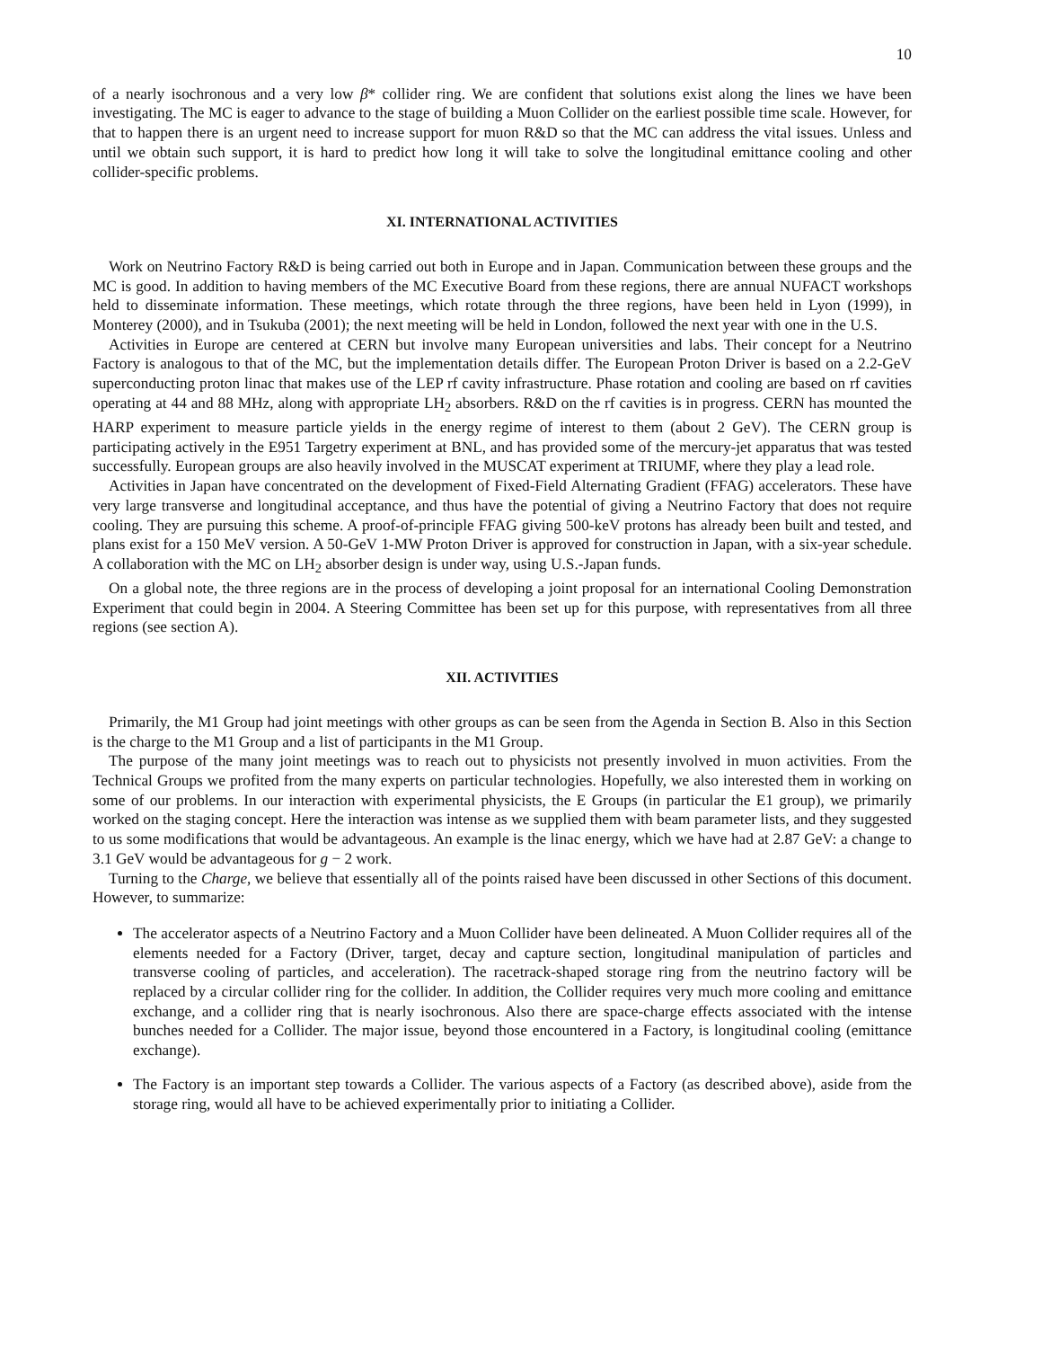10
of a nearly isochronous and a very low β* collider ring. We are confident that solutions exist along the lines we have been investigating. The MC is eager to advance to the stage of building a Muon Collider on the earliest possible time scale. However, for that to happen there is an urgent need to increase support for muon R&D so that the MC can address the vital issues. Unless and until we obtain such support, it is hard to predict how long it will take to solve the longitudinal emittance cooling and other collider-specific problems.
XI. INTERNATIONAL ACTIVITIES
Work on Neutrino Factory R&D is being carried out both in Europe and in Japan. Communication between these groups and the MC is good. In addition to having members of the MC Executive Board from these regions, there are annual NUFACT workshops held to disseminate information. These meetings, which rotate through the three regions, have been held in Lyon (1999), in Monterey (2000), and in Tsukuba (2001); the next meeting will be held in London, followed the next year with one in the U.S.
Activities in Europe are centered at CERN but involve many European universities and labs. Their concept for a Neutrino Factory is analogous to that of the MC, but the implementation details differ. The European Proton Driver is based on a 2.2-GeV superconducting proton linac that makes use of the LEP rf cavity infrastructure. Phase rotation and cooling are based on rf cavities operating at 44 and 88 MHz, along with appropriate LH<sub>2</sub> absorbers. R&D on the rf cavities is in progress. CERN has mounted the HARP experiment to measure particle yields in the energy regime of interest to them (about 2 GeV). The CERN group is participating actively in the E951 Targetry experiment at BNL, and has provided some of the mercury-jet apparatus that was tested successfully. European groups are also heavily involved in the MUSCAT experiment at TRIUMF, where they play a lead role.
Activities in Japan have concentrated on the development of Fixed-Field Alternating Gradient (FFAG) accelerators. These have very large transverse and longitudinal acceptance, and thus have the potential of giving a Neutrino Factory that does not require cooling. They are pursuing this scheme. A proof-of-principle FFAG giving 500-keV protons has already been built and tested, and plans exist for a 150 MeV version. A 50-GeV 1-MW Proton Driver is approved for construction in Japan, with a six-year schedule. A collaboration with the MC on LH<sub>2</sub> absorber design is under way, using U.S.-Japan funds.
On a global note, the three regions are in the process of developing a joint proposal for an international Cooling Demonstration Experiment that could begin in 2004. A Steering Committee has been set up for this purpose, with representatives from all three regions (see section A).
XII. ACTIVITIES
Primarily, the M1 Group had joint meetings with other groups as can be seen from the Agenda in Section B. Also in this Section is the charge to the M1 Group and a list of participants in the M1 Group.
The purpose of the many joint meetings was to reach out to physicists not presently involved in muon activities. From the Technical Groups we profited from the many experts on particular technologies. Hopefully, we also interested them in working on some of our problems. In our interaction with experimental physicists, the E Groups (in particular the E1 group), we primarily worked on the staging concept. Here the interaction was intense as we supplied them with beam parameter lists, and they suggested to us some modifications that would be advantageous. An example is the linac energy, which we have had at 2.87 GeV: a change to 3.1 GeV would be advantageous for g − 2 work.
Turning to the Charge, we believe that essentially all of the points raised have been discussed in other Sections of this document. However, to summarize:
The accelerator aspects of a Neutrino Factory and a Muon Collider have been delineated. A Muon Collider requires all of the elements needed for a Factory (Driver, target, decay and capture section, longitudinal manipulation of particles and transverse cooling of particles, and acceleration). The racetrack-shaped storage ring from the neutrino factory will be replaced by a circular collider ring for the collider. In addition, the Collider requires very much more cooling and emittance exchange, and a collider ring that is nearly isochronous. Also there are space-charge effects associated with the intense bunches needed for a Collider. The major issue, beyond those encountered in a Factory, is longitudinal cooling (emittance exchange).
The Factory is an important step towards a Collider. The various aspects of a Factory (as described above), aside from the storage ring, would all have to be achieved experimentally prior to initiating a Collider.